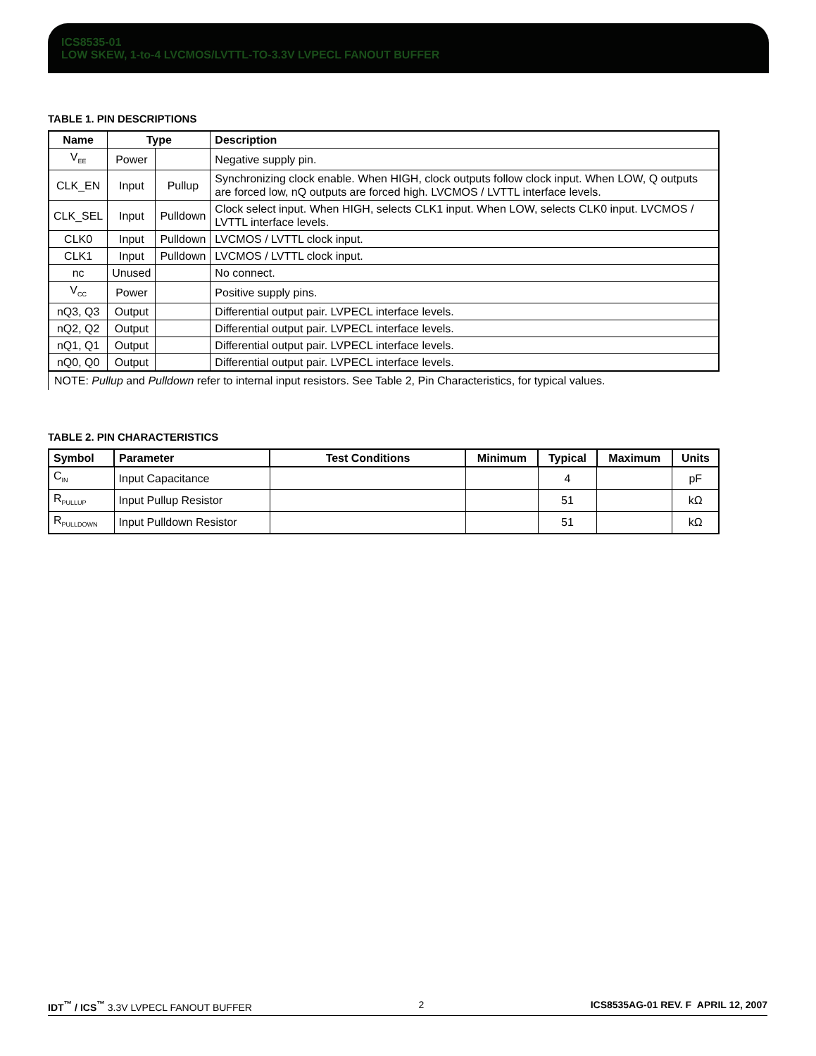ICS8535-01
LOW SKEW, 1-to-4 LVCMOS/LVTTL-TO-3.3V LVPECL FANOUT BUFFER
TABLE 1. PIN DESCRIPTIONS
| Name | Type | | Description |
| --- | --- | --- | --- |
| V<sub>EE</sub> | Power | | Negative supply pin. |
| CLK_EN | Input | Pullup | Synchronizing clock enable. When HIGH, clock outputs follow clock input. When LOW, Q outputs are forced low, nQ outputs are forced high. LVCMOS / LVTTL interface levels. |
| CLK_SEL | Input | Pulldown | Clock select input. When HIGH, selects CLK1 input. When LOW, selects CLK0 input. LVCMOS / LVTTL interface levels. |
| CLK0 | Input | Pulldown | LVCMOS / LVTTL clock input. |
| CLK1 | Input | Pulldown | LVCMOS / LVTTL clock input. |
| nc | Unused | | No connect. |
| V<sub>CC</sub> | Power | | Positive supply pins. |
| nQ3, Q3 | Output | | Differential output pair. LVPECL interface levels. |
| nQ2, Q2 | Output | | Differential output pair. LVPECL interface levels. |
| nQ1, Q1 | Output | | Differential output pair. LVPECL interface levels. |
| nQ0, Q0 | Output | | Differential output pair. LVPECL interface levels. |
NOTE: Pullup and Pulldown refer to internal input resistors. See Table 2, Pin Characteristics, for typical values.
TABLE 2. PIN CHARACTERISTICS
| Symbol | Parameter | Test Conditions | Minimum | Typical | Maximum | Units |
| --- | --- | --- | --- | --- | --- | --- |
| C<sub>IN</sub> | Input Capacitance | | | 4 | | pF |
| R<sub>PULLUP</sub> | Input Pullup Resistor | | | 51 | | kΩ |
| R<sub>PULLDOWN</sub> | Input Pulldown Resistor | | | 51 | | kΩ |
IDT<sup>™</sup> / ICS<sup>™</sup> 3.3V LVPECL FANOUT BUFFER 2 ICS8535AG-01 REV. F APRIL 12, 2007